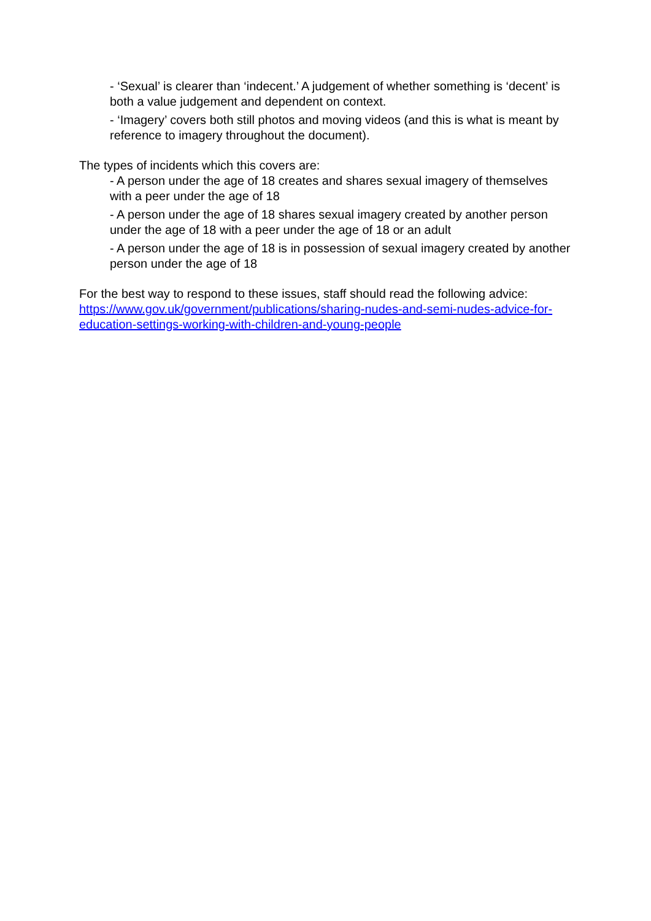- ‘Sexual’ is clearer than ‘indecent.’ A judgement of whether something is ‘decent’ is both a value judgement and dependent on context.
- ‘Imagery’ covers both still photos and moving videos (and this is what is meant by reference to imagery throughout the document).
The types of incidents which this covers are:
- A person under the age of 18 creates and shares sexual imagery of themselves with a peer under the age of 18
- A person under the age of 18 shares sexual imagery created by another person under the age of 18 with a peer under the age of 18 or an adult
- A person under the age of 18 is in possession of sexual imagery created by another person under the age of 18
For the best way to respond to these issues, staff should read the following advice: https://www.gov.uk/government/publications/sharing-nudes-and-semi-nudes-advice-for-education-settings-working-with-children-and-young-people